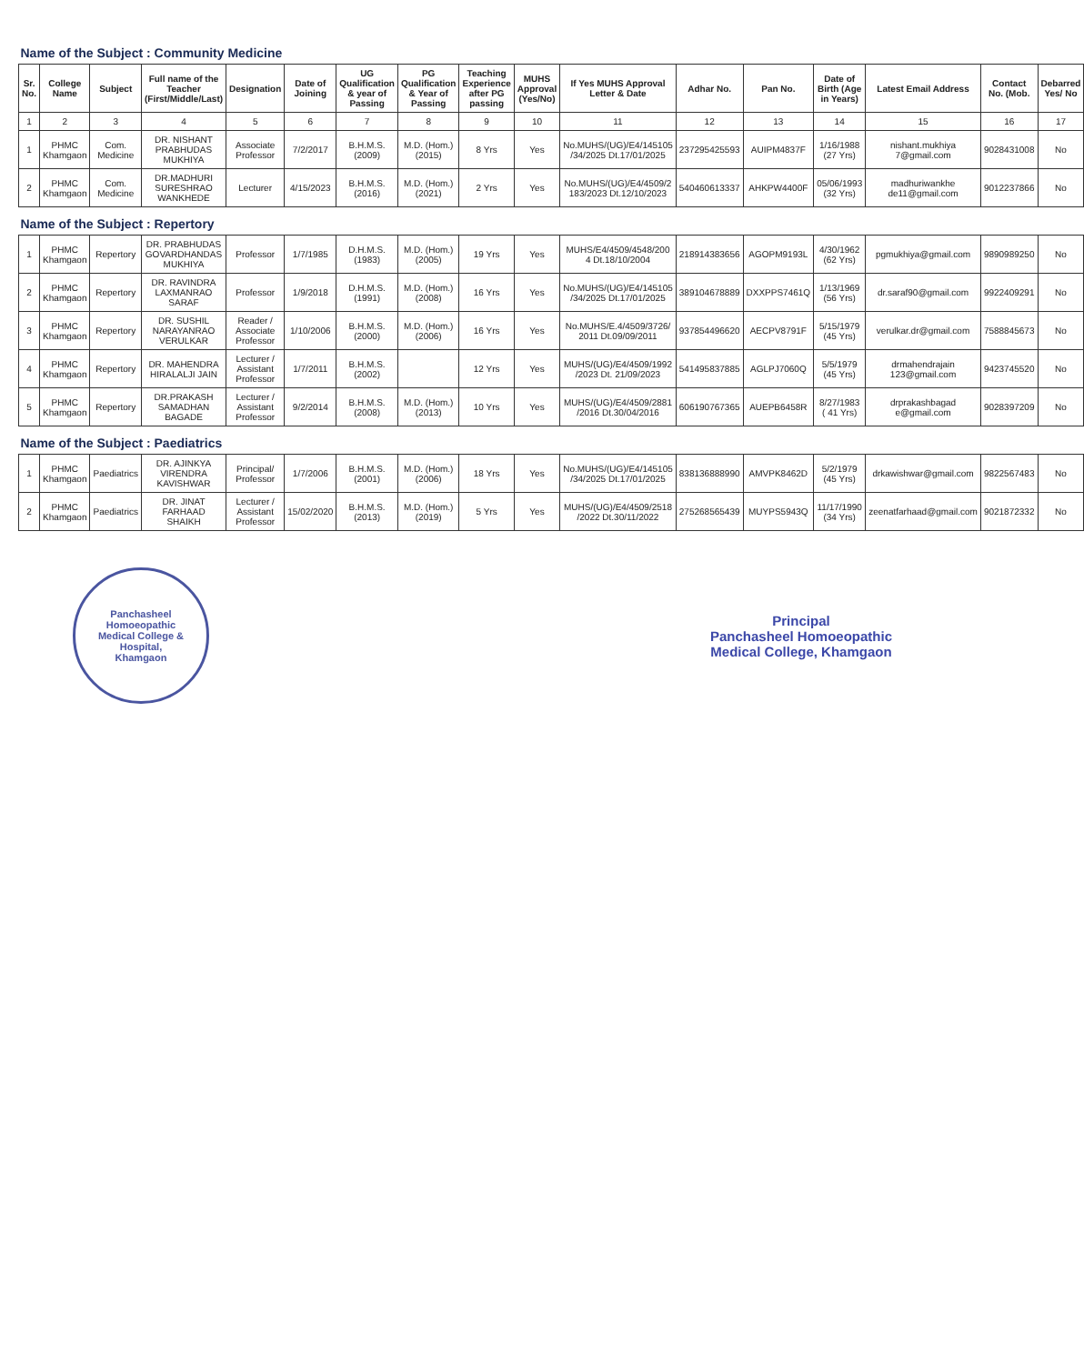| Name of the Subject : Community Medicine | | | | | | | | | | | | | | | | |
| Sr. No. | College Name | Subject | Full name of the Teacher (First/Middle/Last) | Designation | Date of Joining | UG Qualification & year of Passing | PG Qualification & Year of Passing | Teaching Experience after PG passing | MUHS Approval (Yes/No) | If Yes MUHS Approval Letter & Date | Adhar No. | Pan No. | Date of Birth (Age in Years) | Latest Email Address | Contact No. (Mob. | Debarred Yes/ No |
| 1 | 2 | 3 | 4 | 5 | 6 | 7 | 8 | 9 | 10 | 11 | 12 | 13 | 14 | 15 | 16 | 17 |
| 1 | PHMC Khamgaon | Com. Medicine | DR. NISHANT PRABHUDAS MUKHIYA | Associate Professor | 7/2/2017 | B.H.M.S. (2009) | M.D. (Hom.) (2015) | 8 Yrs | Yes | No.MUHS/(UG)/E4/145105 /34/2025 Dt.17/01/2025 | 237295425593 | AUIPM4837F | 1/16/1988 (27 Yrs) | nishant.mukhiya 7@gmail.com | 9028431008 | No |
| 2 | PHMC Khamgaon | Com. Medicine | DR.MADHURI SURESHRAO WANKHEDE | Lecturer | 4/15/2023 | B.H.M.S. (2016) | M.D. (Hom.) (2021) | 2 Yrs | Yes | No.MUHS/(UG)/E4/4509/2 183/2023 Dt.12/10/2023 | 540460613337 | AHKPW4400F | 05/06/1993 (32 Yrs) | madhuriwankhe de11@gmail.com | 9012237866 | No |
| Name of the Subject : Repertory | | | | | | | | | | | | | | | | |
| 1 | PHMC Khamgaon | Repertory | DR. PRABHUDAS GOVARDHANDAS MUKHIYA | Professor | 1/7/1985 | D.H.M.S. (1983) | M.D. (Hom.) (2005) | 19 Yrs | Yes | MUHS/E4/4509/4548/200 4 Dt.18/10/2004 | 218914383656 | AGOPM9193L | 4/30/1962 (62 Yrs) | pgmukhiya@gmail.com | 9890989250 | No |
| 2 | PHMC Khamgaon | Repertory | DR. RAVINDRA LAXMANRAO SARAF | Professor | 1/9/2018 | D.H.M.S. (1991) | M.D. (Hom.) (2008) | 16 Yrs | Yes | No.MUHS/(UG)/E4/145105 /34/2025 Dt.17/01/2025 | 389104678889 | DXXPPS7461Q | 1/13/1969 (56 Yrs) | dr.saraf90@gmail.com | 9922409291 | No |
| 3 | PHMC Khamgaon | Repertory | DR. SUSHIL NARAYANRAO VERULKAR | Reader / Associate Professor | 1/10/2006 | B.H.M.S. (2000) | M.D. (Hom.) (2006) | 16 Yrs | Yes | No.MUHS/E.4/4509/3726/ 2011 Dt.09/09/2011 | 937854496620 | AECPV8791F | 5/15/1979 (45 Yrs) | verulkar.dr@gmail.com | 7588845673 | No |
| 4 | PHMC Khamgaon | Repertory | DR. MAHENDRA HIRALALJI JAIN | Lecturer / Assistant Professor | 1/7/2011 | B.H.M.S. (2002) | | 12 Yrs | Yes | MUHS/(UG)/E4/4509/1992 /2023 Dt. 21/09/2023 | 541495837885 | AGLPJ7060Q | 5/5/1979 (45 Yrs) | drmahendrajain 123@gmail.com | 9423745520 | No |
| 5 | PHMC Khamgaon | Repertory | DR.PRAKASH SAMADHAN BAGADE | Lecturer / Assistant Professor | 9/2/2014 | B.H.M.S. (2008) | M.D. (Hom.) (2013) | 10 Yrs | Yes | MUHS/(UG)/E4/4509/2881 /2016 Dt.30/04/2016 | 606190767365 | AUEPB6458R | 8/27/1983 ( 41 Yrs) | drprakashbagad e@gmail.com | 9028397209 | No |
| Name of the Subject : Paediatrics | | | | | | | | | | | | | | | | |
| 1 | PHMC Khamgaon | Paediatrics | DR. AJINKYA VIRENDRA KAVISHWAR | Principal/ Professor | 1/7/2006 | B.H.M.S.(2001) | M.D. (Hom.) (2006) | 18 Yrs | Yes | No.MUHS/(UG)/E4/145105 /34/2025 Dt.17/01/2025 | 838136888990 | AMVPK8462D | 5/2/1979 (45 Yrs) | drkawishwar@gmail.com | 9822567483 | No |
| 2 | PHMC Khamgaon | Paediatrics | DR. JINAT FARHAAD SHAIKH | Lecturer / Assistant Professor | 15/02/2020 | B.H.M.S. (2013) | M.D. (Hom.) (2019) | 5 Yrs | Yes | MUHS/(UG)/E4/4509/2518 /2022 Dt.30/11/2022 | 275268565439 | MUYPS5943Q | 11/17/1990 (34 Yrs) | zeenatfarhaad@gmail.com | 9021872332 | No |
Panchasheel Homoeopathic Medical College & Hospital, Khamgaon
Principal
Panchasheel Homoeopathic
Medical College, Khamgaon